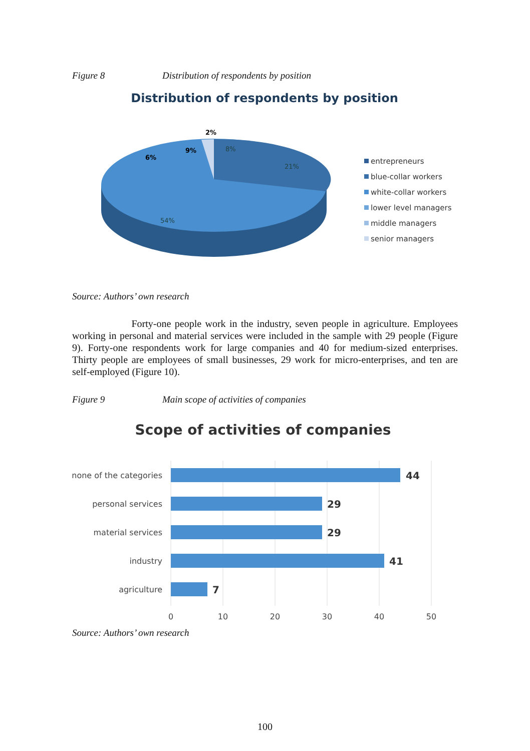Figure 8 Distribution of respondents by position
Distribution of respondents by position
2%
9%
6%
8%
21%
54%
entrepreneurs
blue-collar workers
white-collar workers
lower level managers
middle managers
senior managers
Source: Authors’ own research
Forty-one people work in the industry, seven people in agriculture. Employees working in personal and material services were included in the sample with 29 people (Figure 9). Forty-one respondents work for large companies and 40 for medium-sized enterprises. Thirty people are employees of small businesses, 29 work for micro-enterprises, and ten are self-employed (Figure 10).
Figure 9 Main scope of activities of companies
Scope of activities of companies
none of the categories
personal services
material services
industry
agriculture
44
29
29
41
7
0
10
20
30
40
50
Source: Authors’ own research
100